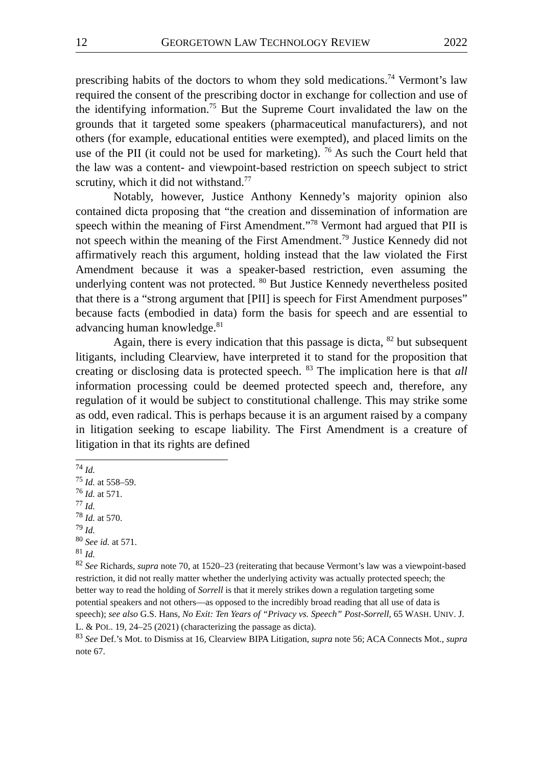12 GEORGETOWN LAW TECHNOLOGY REVIEW 2022
prescribing habits of the doctors to whom they sold medications.<sup>74</sup> Vermont’s law required the consent of the prescribing doctor in exchange for collection and use of the identifying information.<sup>75</sup> But the Supreme Court invalidated the law on the grounds that it targeted some speakers (pharmaceutical manufacturers), and not others (for example, educational entities were exempted), and placed limits on the use of the PII (it could not be used for marketing). <sup>76</sup> As such the Court held that the law was a content- and viewpoint-based restriction on speech subject to strict scrutiny, which it did not withstand.<sup>77</sup>
Notably, however, Justice Anthony Kennedy’s majority opinion also contained dicta proposing that “the creation and dissemination of information are speech within the meaning of First Amendment.”<sup>78</sup> Vermont had argued that PII is not speech within the meaning of the First Amendment.<sup>79</sup> Justice Kennedy did not affirmatively reach this argument, holding instead that the law violated the First Amendment because it was a speaker-based restriction, even assuming the underlying content was not protected. <sup>80</sup> But Justice Kennedy nevertheless posited that there is a “strong argument that [PII] is speech for First Amendment purposes” because facts (embodied in data) form the basis for speech and are essential to advancing human knowledge.<sup>81</sup>
Again, there is every indication that this passage is dicta, <sup>82</sup> but subsequent litigants, including Clearview, have interpreted it to stand for the proposition that creating or disclosing data is protected speech. <sup>83</sup> The implication here is that all information processing could be deemed protected speech and, therefore, any regulation of it would be subject to constitutional challenge. This may strike some as odd, even radical. This is perhaps because it is an argument raised by a company in litigation seeking to escape liability. The First Amendment is a creature of litigation in that its rights are defined
<sup>74</sup> Id.
<sup>75</sup> Id. at 558–59.
<sup>76</sup> Id. at 571.
<sup>77</sup> Id.
<sup>78</sup> Id. at 570.
<sup>79</sup> Id.
<sup>80</sup> See id. at 571.
<sup>81</sup> Id.
<sup>82</sup> See Richards, supra note 70, at 1520–23 (reiterating that because Vermont’s law was a viewpoint-based restriction, it did not really matter whether the underlying activity was actually protected speech; the better way to read the holding of Sorrell is that it merely strikes down a regulation targeting some potential speakers and not others—as opposed to the incredibly broad reading that all use of data is speech); see also G.S. Hans, No Exit: Ten Years of “Privacy vs. Speech” Post-Sorrell, 65 WASH. UNIV. J. L. & POL. 19, 24–25 (2021) (characterizing the passage as dicta).
<sup>83</sup> See Def.’s Mot. to Dismiss at 16, Clearview BIPA Litigation, supra note 56; ACA Connects Mot., supra note 67.